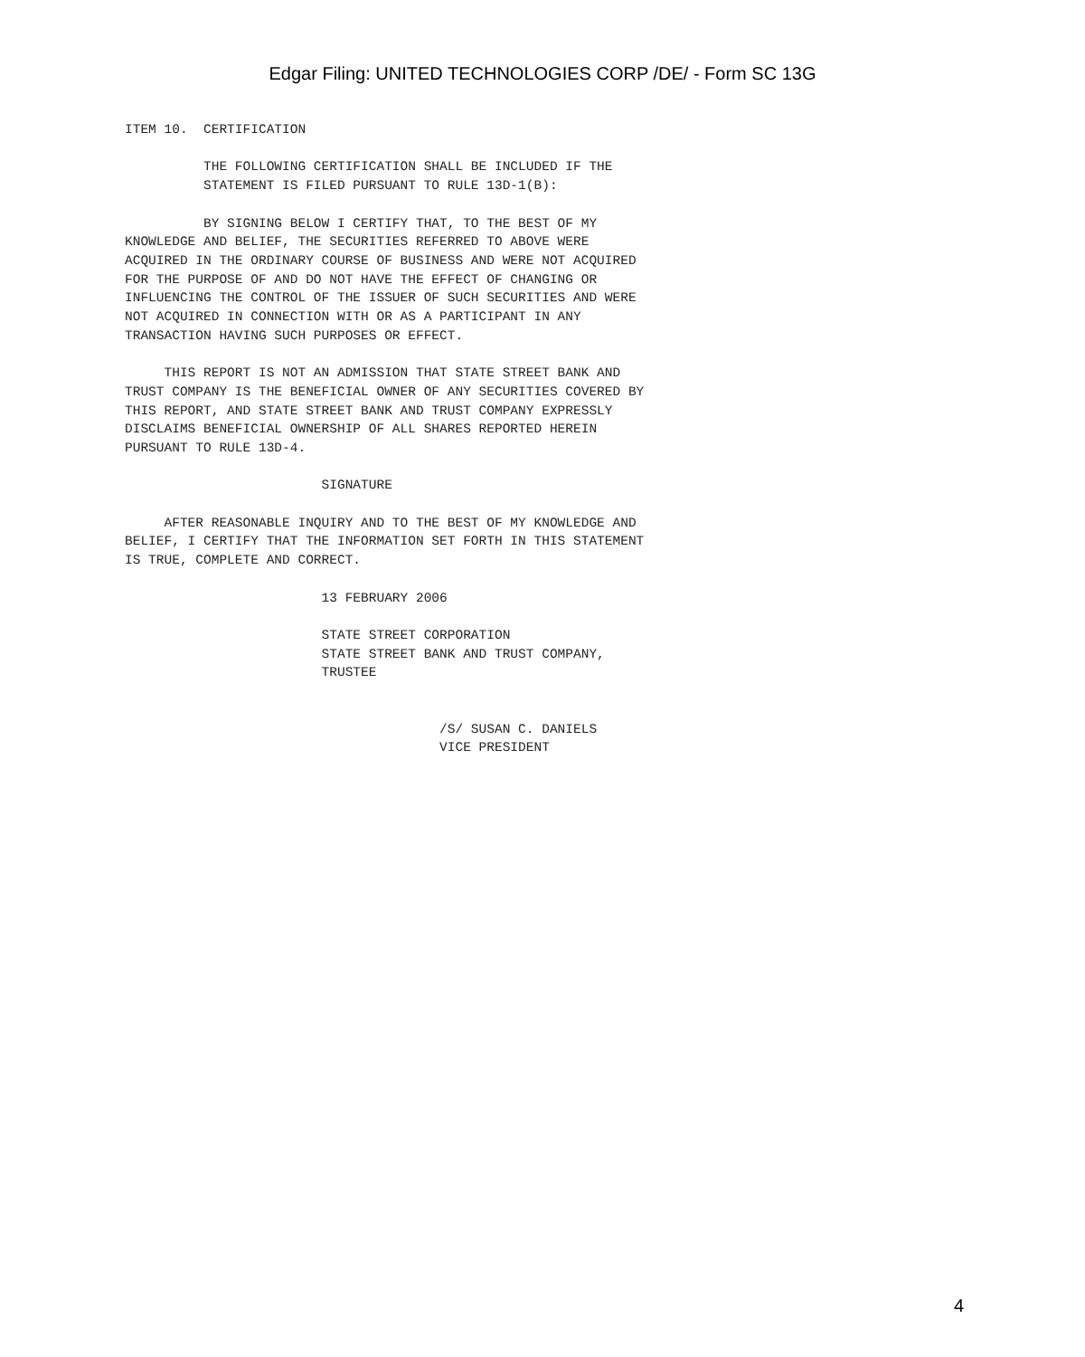Edgar Filing: UNITED TECHNOLOGIES CORP /DE/ - Form SC 13G
ITEM 10.  CERTIFICATION

          THE FOLLOWING CERTIFICATION SHALL BE INCLUDED IF THE
          STATEMENT IS FILED PURSUANT TO RULE 13D-1(B):

          BY SIGNING BELOW I CERTIFY THAT, TO THE BEST OF MY
KNOWLEDGE AND BELIEF, THE SECURITIES REFERRED TO ABOVE WERE
ACQUIRED IN THE ORDINARY COURSE OF BUSINESS AND WERE NOT ACQUIRED
FOR THE PURPOSE OF AND DO NOT HAVE THE EFFECT OF CHANGING OR
INFLUENCING THE CONTROL OF THE ISSUER OF SUCH SECURITIES AND WERE
NOT ACQUIRED IN CONNECTION WITH OR AS A PARTICIPANT IN ANY
TRANSACTION HAVING SUCH PURPOSES OR EFFECT.

     THIS REPORT IS NOT AN ADMISSION THAT STATE STREET BANK AND
TRUST COMPANY IS THE BENEFICIAL OWNER OF ANY SECURITIES COVERED BY
THIS REPORT, AND STATE STREET BANK AND TRUST COMPANY EXPRESSLY
DISCLAIMS BENEFICIAL OWNERSHIP OF ALL SHARES REPORTED HEREIN
PURSUANT TO RULE 13D-4.

                         SIGNATURE

     AFTER REASONABLE INQUIRY AND TO THE BEST OF MY KNOWLEDGE AND
BELIEF, I CERTIFY THAT THE INFORMATION SET FORTH IN THIS STATEMENT
IS TRUE, COMPLETE AND CORRECT.

                         13 FEBRUARY 2006

                         STATE STREET CORPORATION
                         STATE STREET BANK AND TRUST COMPANY,
                         TRUSTEE


                                        /S/ SUSAN C. DANIELS
                                        VICE PRESIDENT
4